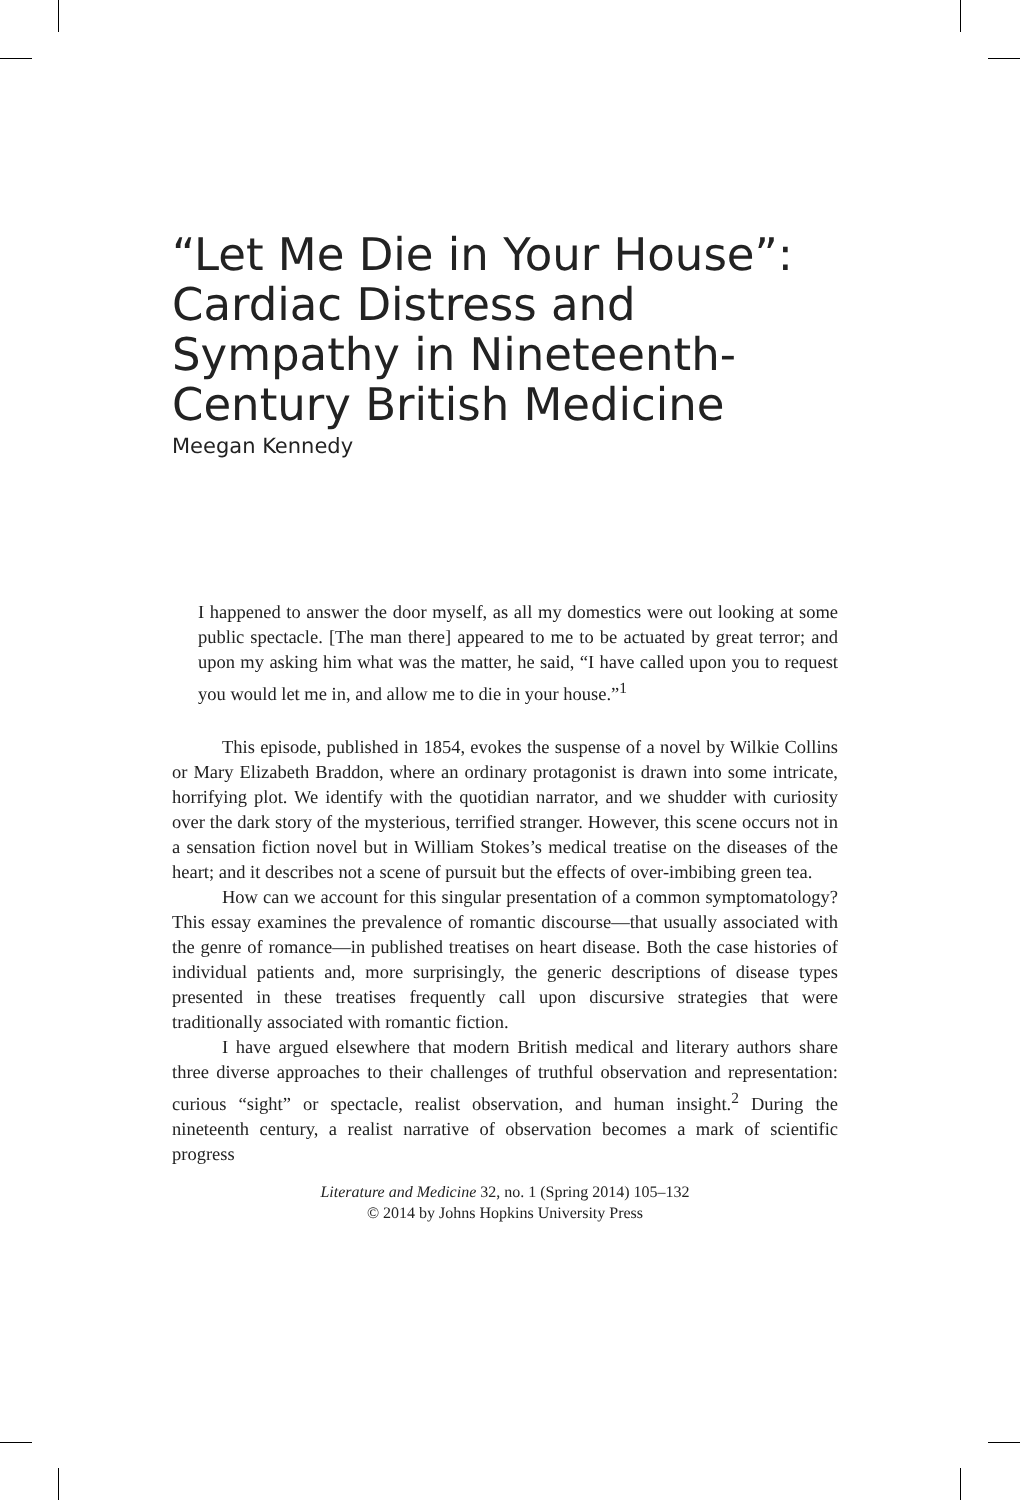“Let Me Die in Your House”: Cardiac Distress and Sympathy in Nineteenth-Century British Medicine
Meegan Kennedy
I happened to answer the door myself, as all my domestics were out looking at some public spectacle. [The man there] appeared to me to be actuated by great terror; and upon my asking him what was the matter, he said, “I have called upon you to request you would let me in, and allow me to die in your house.”<sup>1</sup>
This episode, published in 1854, evokes the suspense of a novel by Wilkie Collins or Mary Elizabeth Braddon, where an ordinary protagonist is drawn into some intricate, horrifying plot. We identify with the quotidian narrator, and we shudder with curiosity over the dark story of the mysterious, terrified stranger. However, this scene occurs not in a sensation fiction novel but in William Stokes’s medical treatise on the diseases of the heart; and it describes not a scene of pursuit but the effects of over-imbibing green tea.
How can we account for this singular presentation of a common symptomatology? This essay examines the prevalence of romantic discourse—that usually associated with the genre of romance—in published treatises on heart disease. Both the case histories of individual patients and, more surprisingly, the generic descriptions of disease types presented in these treatises frequently call upon discursive strategies that were traditionally associated with romantic fiction.
I have argued elsewhere that modern British medical and literary authors share three diverse approaches to their challenges of truthful observation and representation: curious “sight” or spectacle, realist observation, and human insight.<sup>2</sup> During the nineteenth century, a realist narrative of observation becomes a mark of scientific progress
Literature and Medicine 32, no. 1 (Spring 2014) 105–132
© 2014 by Johns Hopkins University Press